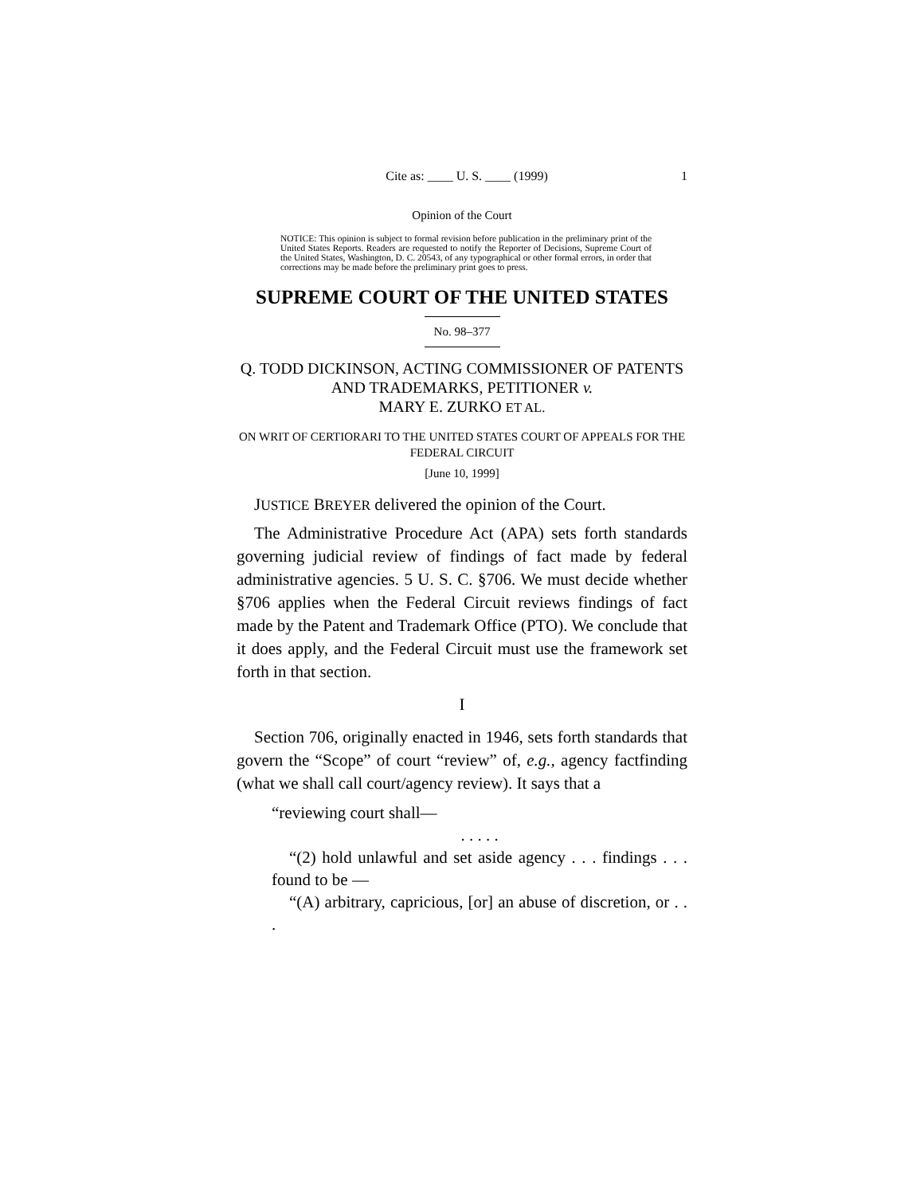Cite as: ____ U. S. ____ (1999) 1
Opinion of the Court
NOTICE: This opinion is subject to formal revision before publication in the preliminary print of the United States Reports. Readers are requested to notify the Reporter of Decisions, Supreme Court of the United States, Washington, D. C. 20543, of any typographical or other formal errors, in order that corrections may be made before the preliminary print goes to press.
SUPREME COURT OF THE UNITED STATES
No. 98–377
Q. TODD DICKINSON, ACTING COMMISSIONER OF PATENTS AND TRADEMARKS, PETITIONER v.
MARY E. ZURKO ET AL.
ON WRIT OF CERTIORARI TO THE UNITED STATES COURT OF APPEALS FOR THE FEDERAL CIRCUIT
[June 10, 1999]
JUSTICE BREYER delivered the opinion of the Court.
The Administrative Procedure Act (APA) sets forth standards governing judicial review of findings of fact made by federal administrative agencies. 5 U. S. C. §706. We must decide whether §706 applies when the Federal Circuit reviews findings of fact made by the Patent and Trademark Office (PTO). We conclude that it does apply, and the Federal Circuit must use the framework set forth in that section.
I
Section 706, originally enacted in 1946, sets forth standards that govern the “Scope” of court “review” of, e.g., agency factfinding (what we shall call court/agency review). It says that a
“reviewing court shall—
. . . . .
“(2) hold unlawful and set aside agency . . . findings . . . found to be —
“(A) arbitrary, capricious, [or] an abuse of discretion, or . . .